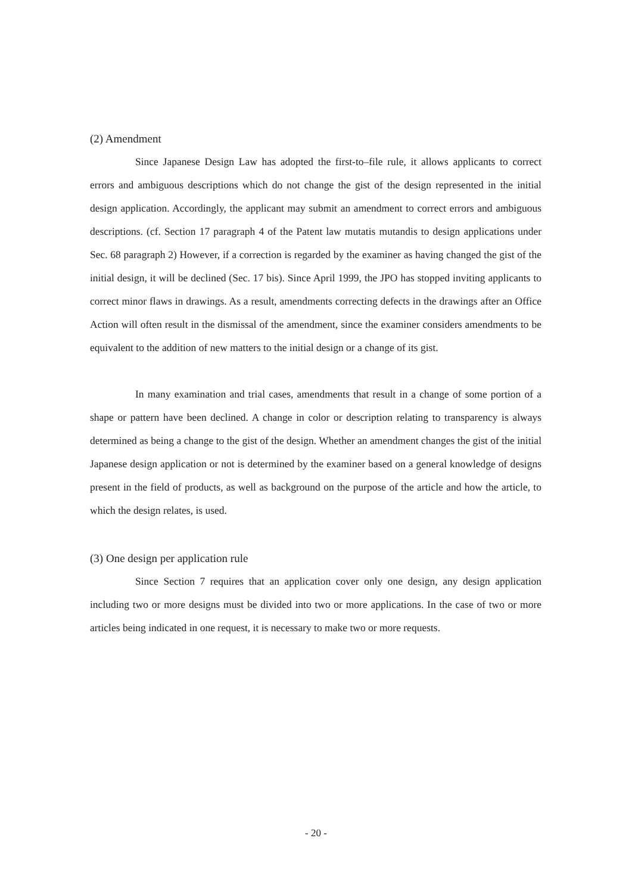(2) Amendment
Since Japanese Design Law has adopted the first-to–file rule, it allows applicants to correct errors and ambiguous descriptions which do not change the gist of the design represented in the initial design application. Accordingly, the applicant may submit an amendment to correct errors and ambiguous descriptions. (cf. Section 17 paragraph 4 of the Patent law mutatis mutandis to design applications under Sec. 68 paragraph 2) However, if a correction is regarded by the examiner as having changed the gist of the initial design, it will be declined (Sec. 17 bis). Since April 1999, the JPO has stopped inviting applicants to correct minor flaws in drawings. As a result, amendments correcting defects in the drawings after an Office Action will often result in the dismissal of the amendment, since the examiner considers amendments to be equivalent to the addition of new matters to the initial design or a change of its gist.
In many examination and trial cases, amendments that result in a change of some portion of a shape or pattern have been declined. A change in color or description relating to transparency is always determined as being a change to the gist of the design. Whether an amendment changes the gist of the initial Japanese design application or not is determined by the examiner based on a general knowledge of designs present in the field of products, as well as background on the purpose of the article and how the article, to which the design relates, is used.
(3) One design per application rule
Since Section 7 requires that an application cover only one design, any design application including two or more designs must be divided into two or more applications. In the case of two or more articles being indicated in one request, it is necessary to make two or more requests.
- 20 -